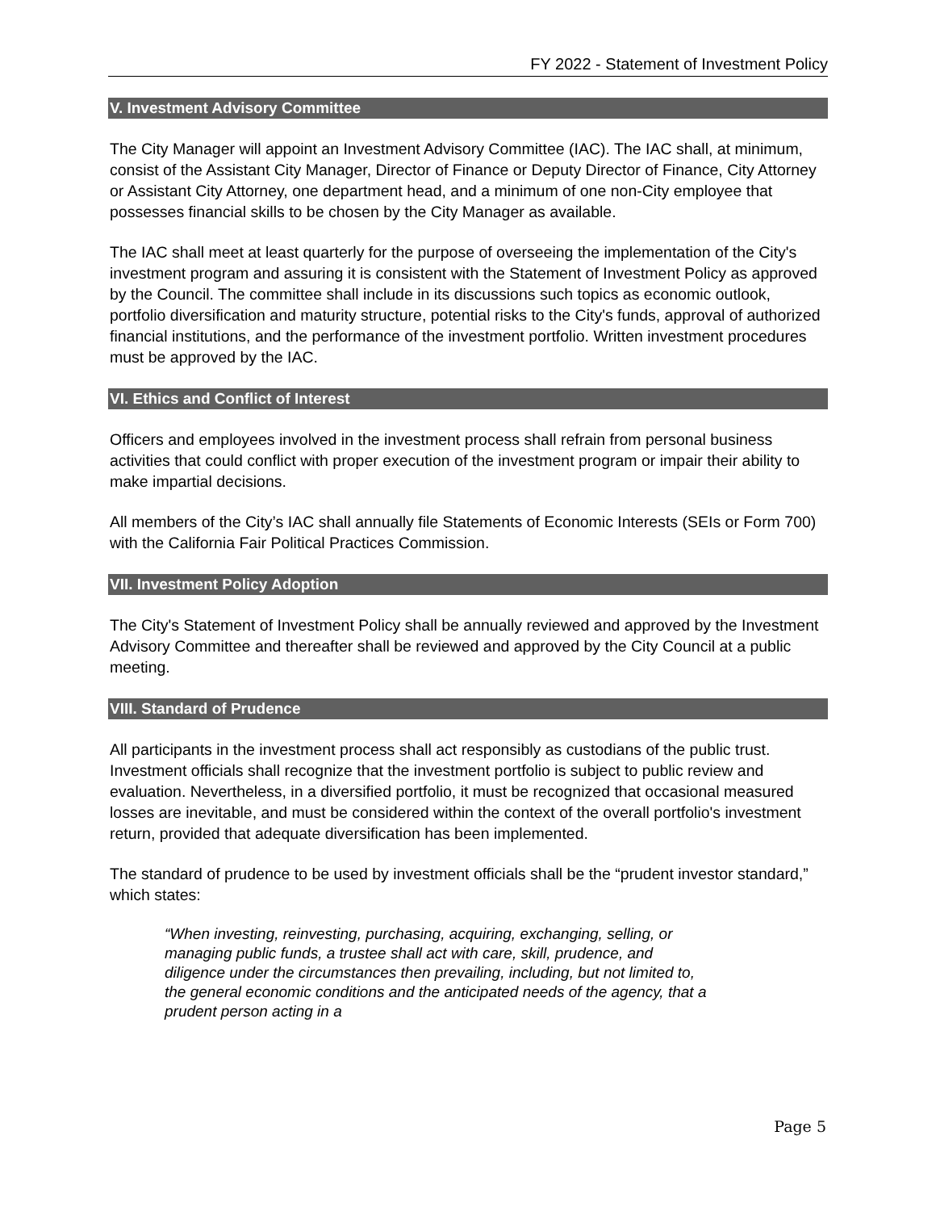FY 2022 - Statement of Investment Policy
V. Investment Advisory Committee
The City Manager will appoint an Investment Advisory Committee (IAC). The IAC shall, at minimum, consist of the Assistant City Manager, Director of Finance or Deputy Director of Finance, City Attorney or Assistant City Attorney, one department head, and a minimum of one non-City employee that possesses financial skills to be chosen by the City Manager as available.
The IAC shall meet at least quarterly for the purpose of overseeing the implementation of the City's investment program and assuring it is consistent with the Statement of Investment Policy as approved by the Council. The committee shall include in its discussions such topics as economic outlook, portfolio diversification and maturity structure, potential risks to the City's funds, approval of authorized financial institutions, and the performance of the investment portfolio. Written investment procedures must be approved by the IAC.
VI. Ethics and Conflict of Interest
Officers and employees involved in the investment process shall refrain from personal business activities that could conflict with proper execution of the investment program or impair their ability to make impartial decisions.
All members of the City’s IAC shall annually file Statements of Economic Interests (SEIs or Form 700) with the California Fair Political Practices Commission.
VII. Investment Policy Adoption
The City's Statement of Investment Policy shall be annually reviewed and approved by the Investment Advisory Committee and thereafter shall be reviewed and approved by the City Council at a public meeting.
VIII. Standard of Prudence
All participants in the investment process shall act responsibly as custodians of the public trust. Investment officials shall recognize that the investment portfolio is subject to public review and evaluation. Nevertheless, in a diversified portfolio, it must be recognized that occasional measured losses are inevitable, and must be considered within the context of the overall portfolio's investment return, provided that adequate diversification has been implemented.
The standard of prudence to be used by investment officials shall be the “prudent investor standard,” which states:
“When investing, reinvesting, purchasing, acquiring, exchanging, selling, or managing public funds, a trustee shall act with care, skill, prudence, and diligence under the circumstances then prevailing, including, but not limited to, the general economic conditions and the anticipated needs of the agency, that a prudent person acting in a
Page 5